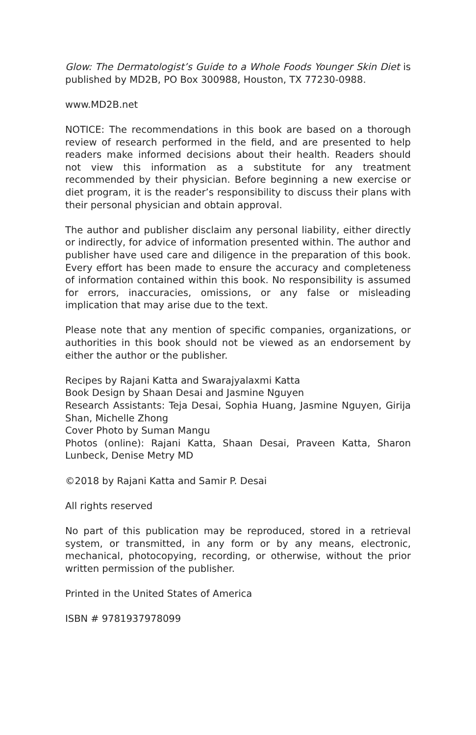Glow: The Dermatologist’s Guide to a Whole Foods Younger Skin Diet is published by MD2B, PO Box 300988, Houston, TX 77230-0988.
www.MD2B.net
NOTICE: The recommendations in this book are based on a thorough review of research performed in the field, and are presented to help readers make informed decisions about their health. Readers should not view this information as a substitute for any treatment recommended by their physician. Before beginning a new exercise or diet program, it is the reader’s responsibility to discuss their plans with their personal physician and obtain approval.
The author and publisher disclaim any personal liability, either directly or indirectly, for advice of information presented within. The author and publisher have used care and diligence in the preparation of this book. Every effort has been made to ensure the accuracy and completeness of information contained within this book. No responsibility is assumed for errors, inaccuracies, omissions, or any false or misleading implication that may arise due to the text.
Please note that any mention of specific companies, organizations, or authorities in this book should not be viewed as an endorsement by either the author or the publisher.
Recipes by Rajani Katta and Swarajyalaxmi Katta
Book Design by Shaan Desai and Jasmine Nguyen
Research Assistants: Teja Desai, Sophia Huang, Jasmine Nguyen, Girija Shan, Michelle Zhong
Cover Photo by Suman Mangu
Photos (online): Rajani Katta, Shaan Desai, Praveen Katta, Sharon Lunbeck, Denise Metry MD
©2018 by Rajani Katta and Samir P. Desai
All rights reserved
No part of this publication may be reproduced, stored in a retrieval system, or transmitted, in any form or by any means, electronic, mechanical, photocopying, recording, or otherwise, without the prior written permission of the publisher.
Printed in the United States of America
ISBN # 9781937978099